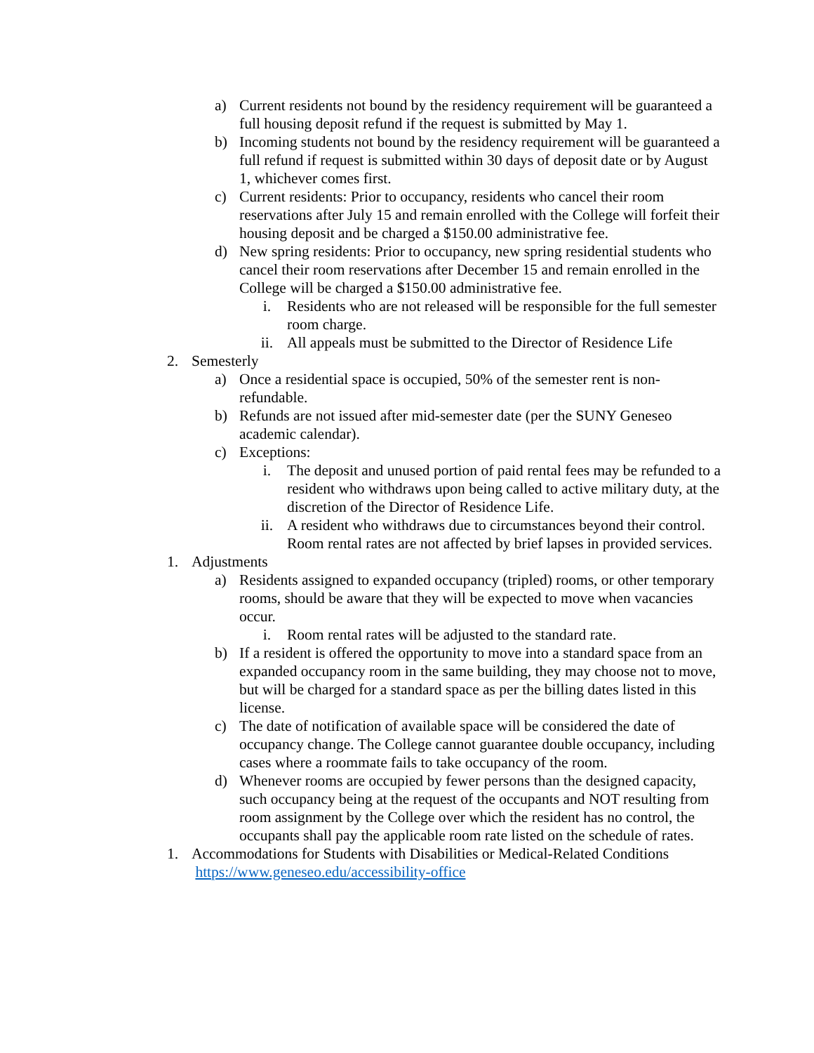a) Current residents not bound by the residency requirement will be guaranteed a full housing deposit refund if the request is submitted by May 1.
b) Incoming students not bound by the residency requirement will be guaranteed a full refund if request is submitted within 30 days of deposit date or by August 1, whichever comes first.
c) Current residents: Prior to occupancy, residents who cancel their room reservations after July 15 and remain enrolled with the College will forfeit their housing deposit and be charged a $150.00 administrative fee.
d) New spring residents: Prior to occupancy, new spring residential students who cancel their room reservations after December 15 and remain enrolled in the College will be charged a $150.00 administrative fee.
i. Residents who are not released will be responsible for the full semester room charge.
ii. All appeals must be submitted to the Director of Residence Life
2. Semesterly
a) Once a residential space is occupied, 50% of the semester rent is non-refundable.
b) Refunds are not issued after mid-semester date (per the SUNY Geneseo academic calendar).
c) Exceptions:
i. The deposit and unused portion of paid rental fees may be refunded to a resident who withdraws upon being called to active military duty, at the discretion of the Director of Residence Life.
ii. A resident who withdraws due to circumstances beyond their control. Room rental rates are not affected by brief lapses in provided services.
1. Adjustments
a) Residents assigned to expanded occupancy (tripled) rooms, or other temporary rooms, should be aware that they will be expected to move when vacancies occur.
i. Room rental rates will be adjusted to the standard rate.
b) If a resident is offered the opportunity to move into a standard space from an expanded occupancy room in the same building, they may choose not to move, but will be charged for a standard space as per the billing dates listed in this license.
c) The date of notification of available space will be considered the date of occupancy change. The College cannot guarantee double occupancy, including cases where a roommate fails to take occupancy of the room.
d) Whenever rooms are occupied by fewer persons than the designed capacity, such occupancy being at the request of the occupants and NOT resulting from room assignment by the College over which the resident has no control, the occupants shall pay the applicable room rate listed on the schedule of rates.
1. Accommodations for Students with Disabilities or Medical-Related Conditions
https://www.geneseo.edu/accessibility-office